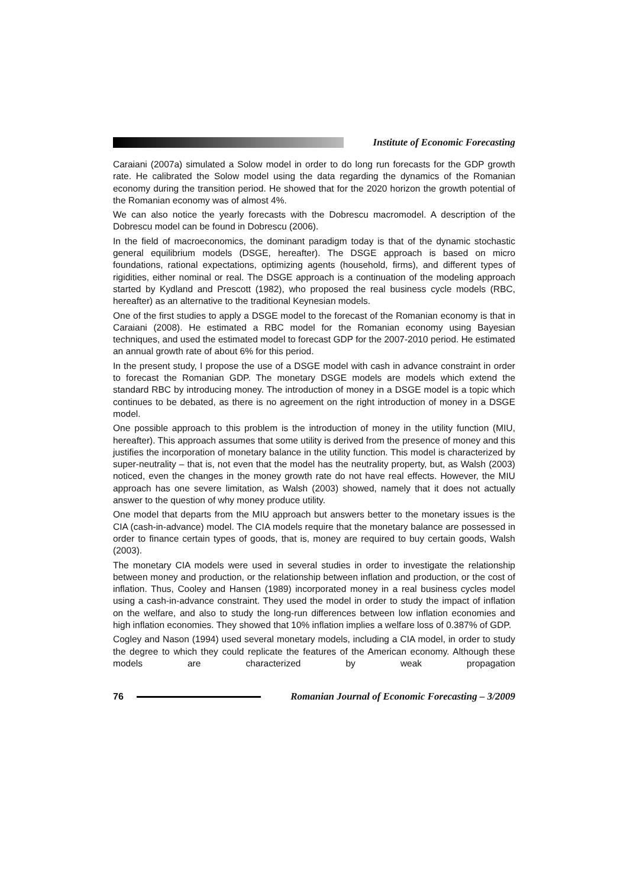Institute of Economic Forecasting
Caraiani (2007a) simulated a Solow model in order to do long run forecasts for the GDP growth rate. He calibrated the Solow model using the data regarding the dynamics of the Romanian economy during the transition period. He showed that for the 2020 horizon the growth potential of the Romanian economy was of almost 4%.
We can also notice the yearly forecasts with the Dobrescu macromodel. A description of the Dobrescu model can be found in Dobrescu (2006).
In the field of macroeconomics, the dominant paradigm today is that of the dynamic stochastic general equilibrium models (DSGE, hereafter). The DSGE approach is based on micro foundations, rational expectations, optimizing agents (household, firms), and different types of rigidities, either nominal or real. The DSGE approach is a continuation of the modeling approach started by Kydland and Prescott (1982), who proposed the real business cycle models (RBC, hereafter) as an alternative to the traditional Keynesian models.
One of the first studies to apply a DSGE model to the forecast of the Romanian economy is that in Caraiani (2008). He estimated a RBC model for the Romanian economy using Bayesian techniques, and used the estimated model to forecast GDP for the 2007-2010 period. He estimated an annual growth rate of about 6% for this period.
In the present study, I propose the use of a DSGE model with cash in advance constraint in order to forecast the Romanian GDP. The monetary DSGE models are models which extend the standard RBC by introducing money. The introduction of money in a DSGE model is a topic which continues to be debated, as there is no agreement on the right introduction of money in a DSGE model.
One possible approach to this problem is the introduction of money in the utility function (MIU, hereafter). This approach assumes that some utility is derived from the presence of money and this justifies the incorporation of monetary balance in the utility function. This model is characterized by super-neutrality – that is, not even that the model has the neutrality property, but, as Walsh (2003) noticed, even the changes in the money growth rate do not have real effects. However, the MIU approach has one severe limitation, as Walsh (2003) showed, namely that it does not actually answer to the question of why money produce utility.
One model that departs from the MIU approach but answers better to the monetary issues is the CIA (cash-in-advance) model. The CIA models require that the monetary balance are possessed in order to finance certain types of goods, that is, money are required to buy certain goods, Walsh (2003).
The monetary CIA models were used in several studies in order to investigate the relationship between money and production, or the relationship between inflation and production, or the cost of inflation. Thus, Cooley and Hansen (1989) incorporated money in a real business cycles model using a cash-in-advance constraint. They used the model in order to study the impact of inflation on the welfare, and also to study the long-run differences between low inflation economies and high inflation economies. They showed that 10% inflation implies a welfare loss of 0.387% of GDP.
Cogley and Nason (1994) used several monetary models, including a CIA model, in order to study the degree to which they could replicate the features of the American economy. Although these models are characterized by weak propagation
76
Romanian Journal of Economic Forecasting – 3/2009